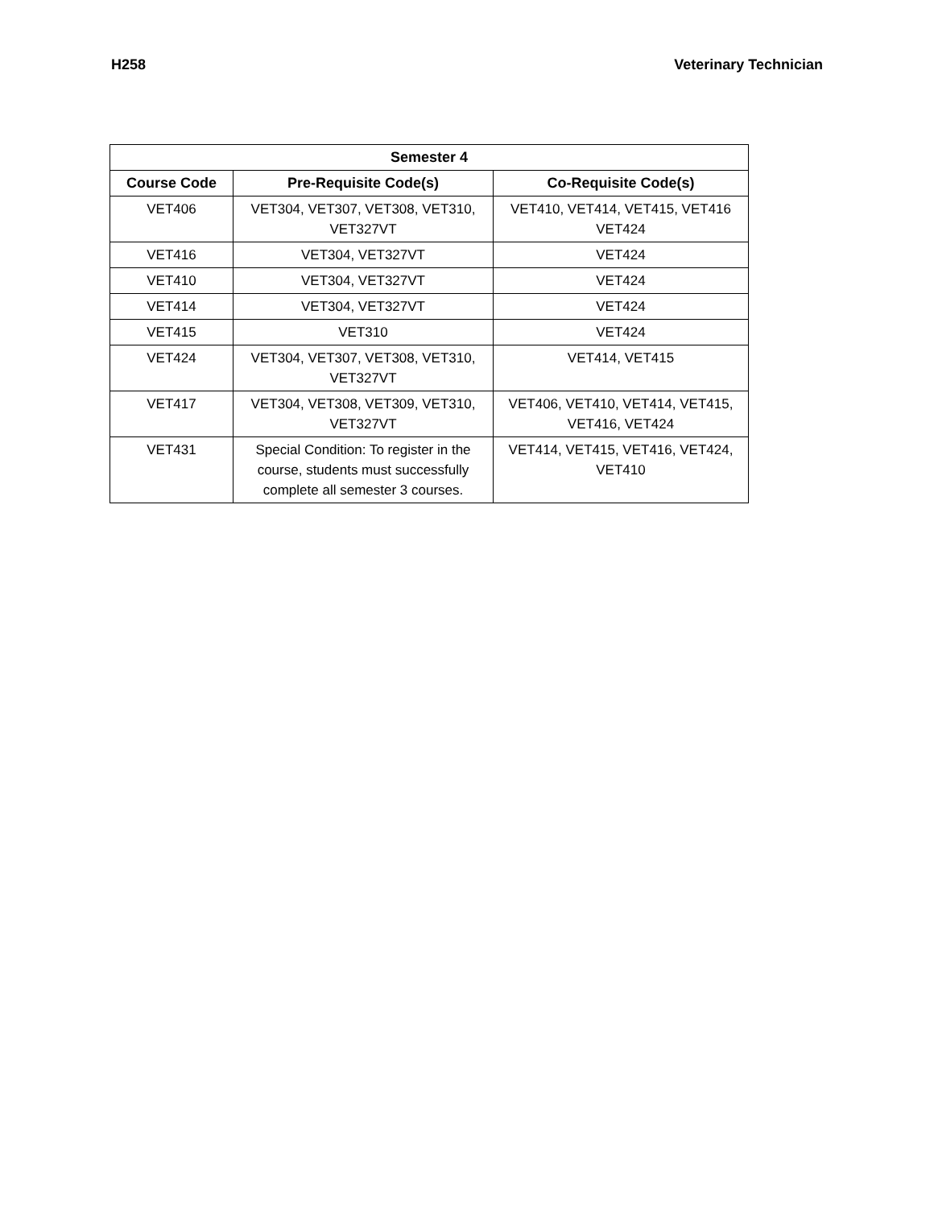H258 Veterinary Technician
| Semester 4 | | |
| --- | --- | --- |
| Course Code | Pre-Requisite Code(s) | Co-Requisite Code(s) |
| VET406 | VET304, VET307, VET308, VET310, VET327VT | VET410, VET414, VET415, VET416 VET424 |
| VET416 | VET304, VET327VT | VET424 |
| VET410 | VET304, VET327VT | VET424 |
| VET414 | VET304, VET327VT | VET424 |
| VET415 | VET310 | VET424 |
| VET424 | VET304, VET307, VET308, VET310, VET327VT | VET414, VET415 |
| VET417 | VET304, VET308, VET309, VET310, VET327VT | VET406, VET410, VET414, VET415, VET416, VET424 |
| VET431 | Special Condition: To register in the course, students must successfully complete all semester 3 courses. | VET414, VET415, VET416, VET424, VET410 |